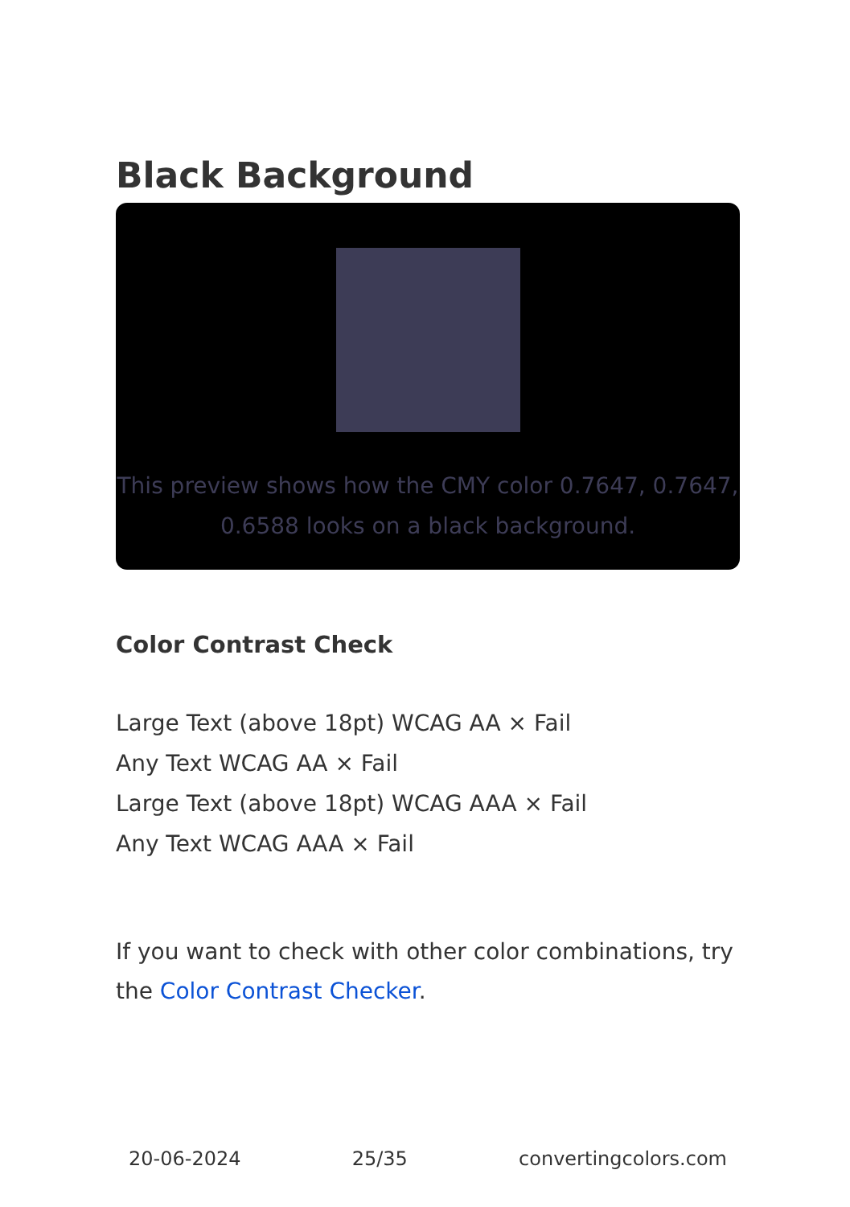Black Background
This preview shows how the CMY color 0.7647, 0.7647, 0.6588 looks on a black background.
Color Contrast Check
Large Text (above 18pt) WCAG AA × Fail
Any Text WCAG AA × Fail
Large Text (above 18pt) WCAG AAA × Fail
Any Text WCAG AAA × Fail
If you want to check with other color combinations, try the Color Contrast Checker.
20-06-2024 25/35 convertingcolors.com